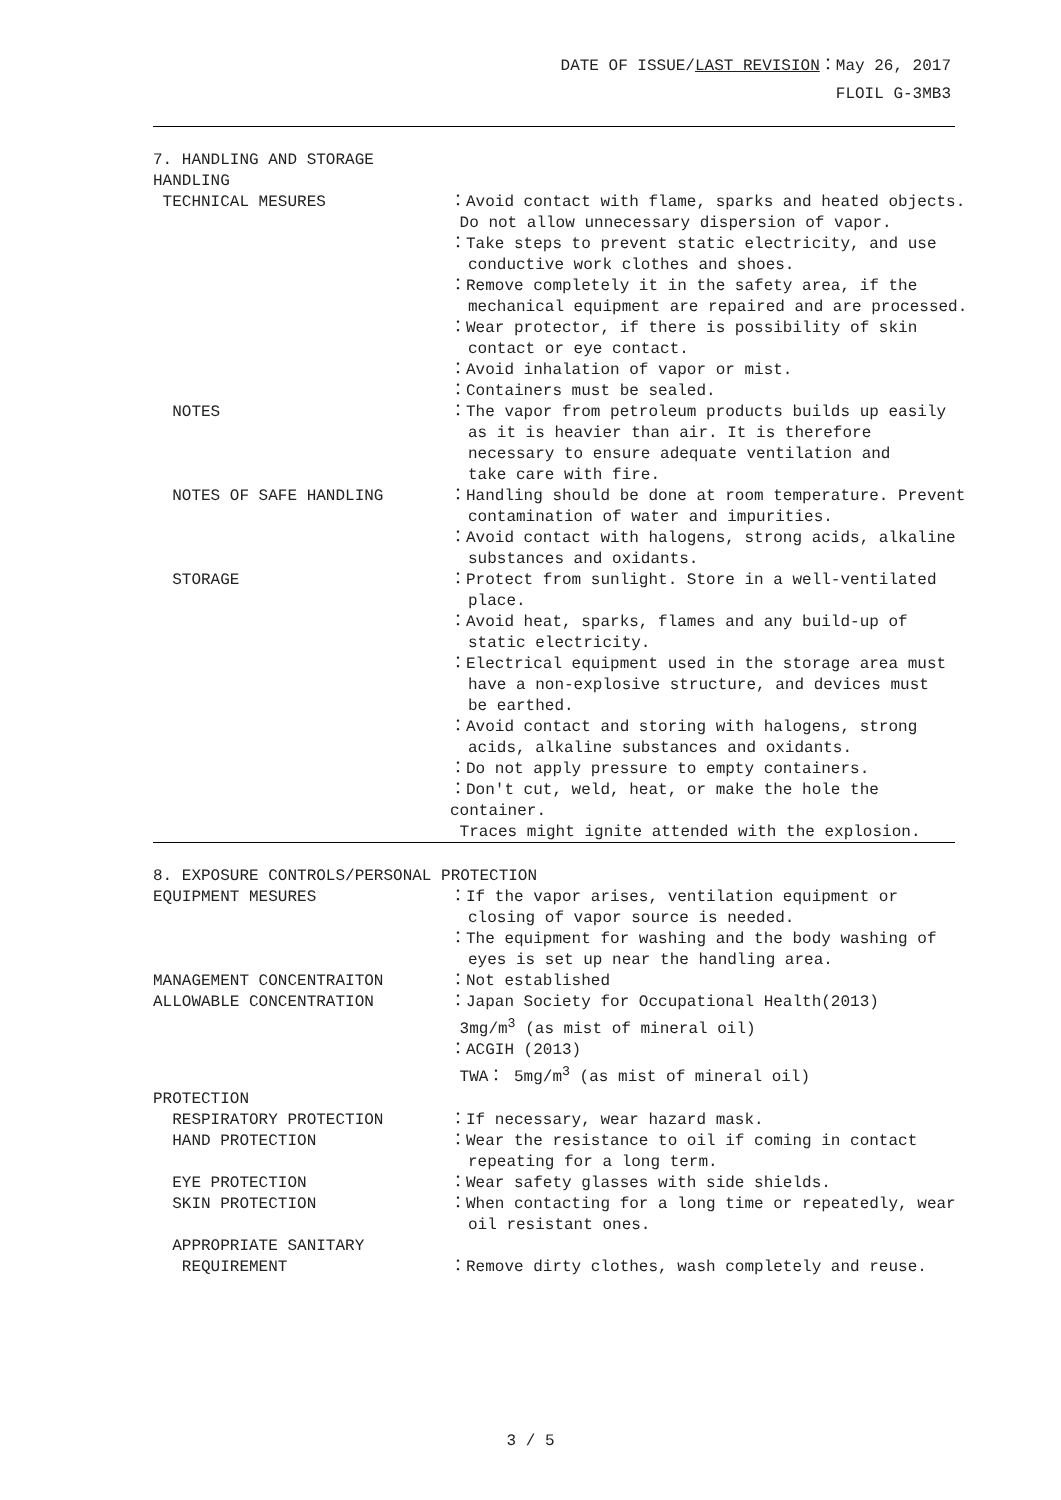DATE OF ISSUE/LAST REVISION：May 26, 2017
FLOIL G-3MB3
7. HANDLING AND STORAGE
HANDLING
TECHNICAL MESURES ：Avoid contact with flame, sparks and heated objects.
Do not allow unnecessary dispersion of vapor.
：Take steps to prevent static electricity, and use
conductive work clothes and shoes.
：Remove completely it in the safety area, if the
mechanical equipment are repaired and are processed.
：Wear protector, if there is possibility of skin
contact or eye contact.
：Avoid inhalation of vapor or mist.
：Containers must be sealed.
NOTES ：The vapor from petroleum products builds up easily
as it is heavier than air. It is therefore
necessary to ensure adequate ventilation and
take care with fire.
NOTES OF SAFE HANDLING ：Handling should be done at room temperature. Prevent
contamination of water and impurities.
：Avoid contact with halogens, strong acids, alkaline
substances and oxidants.
STORAGE ：Protect from sunlight. Store in a well-ventilated
place.
：Avoid heat, sparks, flames and any build-up of
static electricity.
：Electrical equipment used in the storage area must
have a non-explosive structure, and devices must
be earthed.
：Avoid contact and storing with halogens, strong
acids, alkaline substances and oxidants.
：Do not apply pressure to empty containers.
：Don't cut, weld, heat, or make the hole the container.
Traces might ignite attended with the explosion.
8. EXPOSURE CONTROLS/PERSONAL PROTECTION
EQUIPMENT MESURES ：If the vapor arises, ventilation equipment or
closing of vapor source is needed.
：The equipment for washing and the body washing of
eyes is set up near the handling area.
MANAGEMENT CONCENTRAITON ：Not established
ALLOWABLE CONCENTRATION ：Japan Society for Occupational Health(2013)
3mg/m<sup>3</sup> (as mist of mineral oil)
：ACGIH (2013)
TWA： 5mg/m<sup>3</sup> (as mist of mineral oil)
PROTECTION
RESPIRATORY PROTECTION ：If necessary, wear hazard mask.
HAND PROTECTION ：Wear the resistance to oil if coming in contact
repeating for a long term.
EYE PROTECTION ：Wear safety glasses with side shields.
SKIN PROTECTION ：When contacting for a long time or repeatedly, wear
oil resistant ones.
APPROPRIATE SANITARY
REQUIREMENT ：Remove dirty clothes, wash completely and reuse.
3 / 5